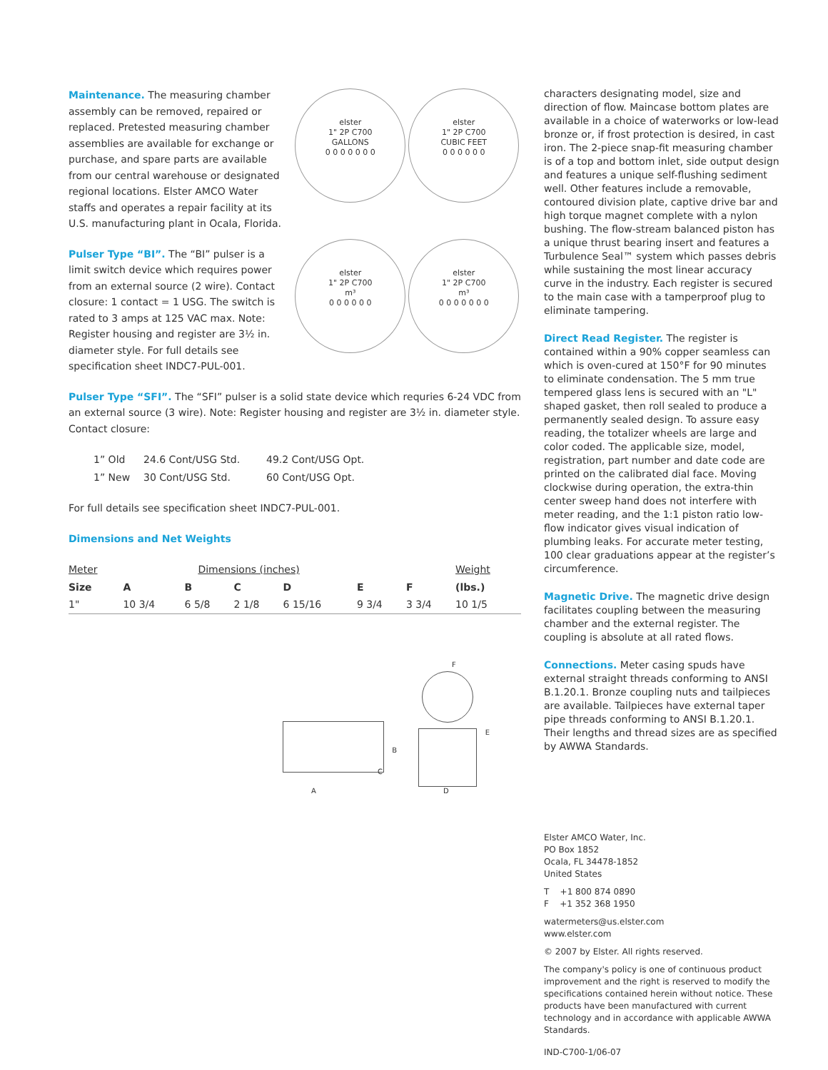Maintenance. The measuring chamber assembly can be removed, repaired or replaced. Pretested measuring chamber assemblies are available for exchange or purchase, and spare parts are available from our central warehouse or designated regional locations. Elster AMCO Water staffs and operates a repair facility at its U.S. manufacturing plant in Ocala, Florida.
Pulser Type “BI”. The “BI” pulser is a limit switch device which requires power from an external source (2 wire). Contact closure: 1 contact = 1 USG. The switch is rated to 3 amps at 125 VAC max. Note: Register housing and register are 3½ in. diameter style. For full details see specification sheet INDC7-PUL-001.
elster
1" 2P C700
GALLONS
0 0 0 0 0 0 0
elster
1" 2P C700
CUBIC FEET
0 0 0 0 0 0
elster
1" 2P C700
m³
0 0 0 0 0 0
elster
1" 2P C700
m³
0 0 0 0 0 0 0
Pulser Type “SFI”. The “SFI” pulser is a solid state device which requries 6-24 VDC from an external source (3 wire). Note: Register housing and register are 3½ in. diameter style. Contact closure:
| 1” Old | 24.6 Cont/USG Std. | 49.2 Cont/USG Opt. |
| 1” New | 30 Cont/USG Std. | 60 Cont/USG Opt. |
For full details see specification sheet INDC7-PUL-001.
Dimensions and Net Weights
| Meter | Dimensions (inches) | | | | | | Weight |
| --- | --- | --- | --- | --- | --- | --- | --- |
| Size | A | B | C | D | E | F | (lbs.) |
| 1" | 10 3/4 | 6 5/8 | 2 1/8 | 6 15/16 | 9 3/4 | 3 3/4 | 10 1/5 |
A
B
C
F
E
D
characters designating model, size and direction of flow. Maincase bottom plates are available in a choice of waterworks or low-lead bronze or, if frost protection is desired, in cast iron. The 2-piece snap-fit measuring chamber is of a top and bottom inlet, side output design and features a unique self-flushing sediment well. Other features include a removable, contoured division plate, captive drive bar and high torque magnet complete with a nylon bushing. The flow-stream balanced piston has a unique thrust bearing insert and features a Turbulence Seal™ system which passes debris while sustaining the most linear accuracy curve in the industry. Each register is secured to the main case with a tamperproof plug to eliminate tampering.
Direct Read Register. The register is contained within a 90% copper seamless can which is oven-cured at 150°F for 90 minutes to eliminate condensation. The 5 mm true tempered glass lens is secured with an "L" shaped gasket, then roll sealed to produce a permanently sealed design. To assure easy reading, the totalizer wheels are large and color coded. The applicable size, model, registration, part number and date code are printed on the calibrated dial face. Moving clockwise during operation, the extra-thin center sweep hand does not interfere with meter reading, and the 1:1 piston ratio low-flow indicator gives visual indication of plumbing leaks. For accurate meter testing, 100 clear graduations appear at the register’s circumference.
Magnetic Drive. The magnetic drive design facilitates coupling between the measuring chamber and the external register. The coupling is absolute at all rated flows.
Connections. Meter casing spuds have external straight threads conforming to ANSI B.1.20.1. Bronze coupling nuts and tailpieces are available. Tailpieces have external taper pipe threads conforming to ANSI B.1.20.1. Their lengths and thread sizes are as specified by AWWA Standards.
Elster AMCO Water, Inc.
PO Box 1852
Ocala, FL 34478-1852
United States
T +1 800 874 0890
F +1 352 368 1950
watermeters@us.elster.com
www.elster.com
© 2007 by Elster. All rights reserved.
The company's policy is one of continuous product improvement and the right is reserved to modify the specifications contained herein without notice. These products have been manufactured with current technology and in accordance with applicable AWWA Standards.
IND-C700-1/06-07